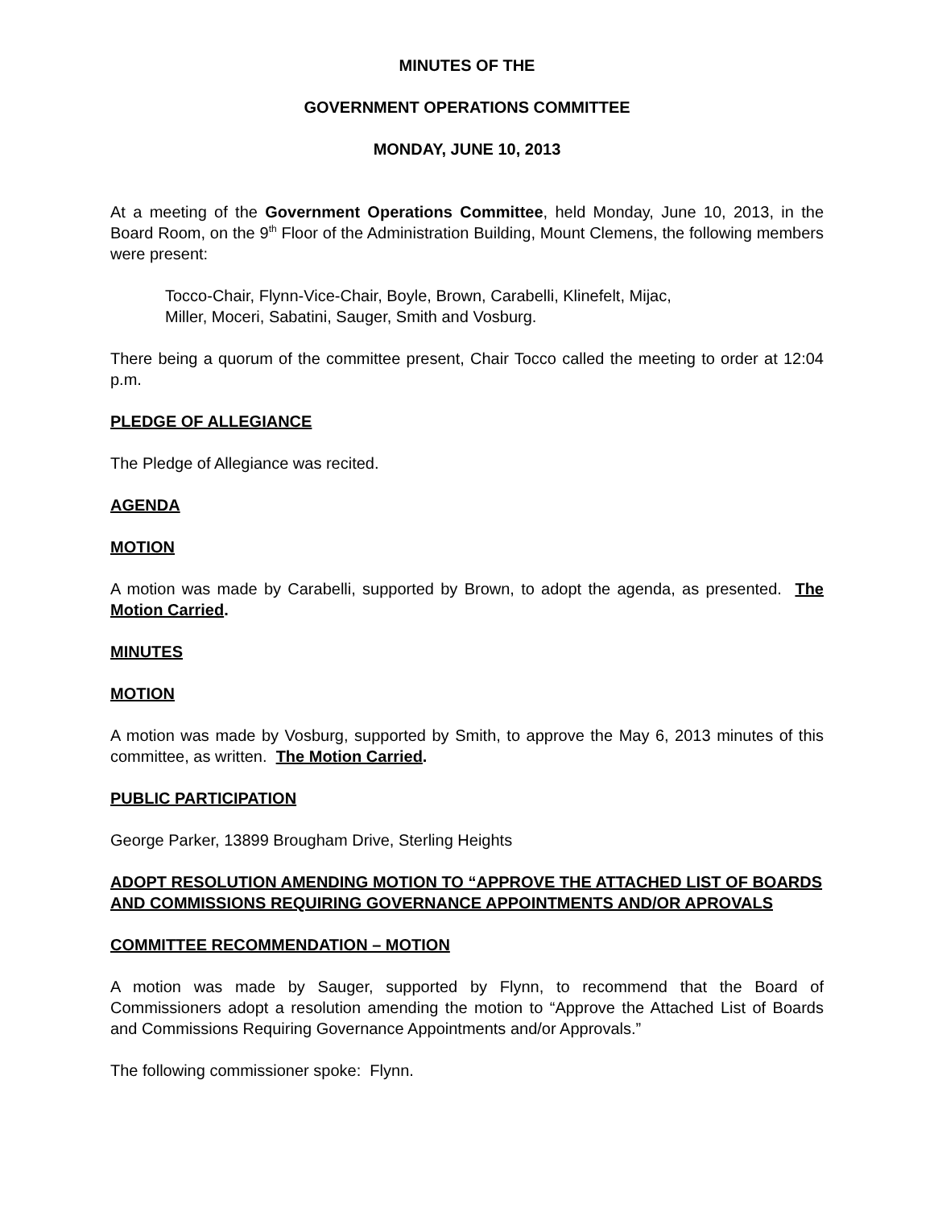MINUTES OF THE
GOVERNMENT OPERATIONS COMMITTEE
MONDAY, JUNE 10, 2013
At a meeting of the Government Operations Committee, held Monday, June 10, 2013, in the Board Room, on the 9<sup>th</sup> Floor of the Administration Building, Mount Clemens, the following members were present:
Tocco-Chair, Flynn-Vice-Chair, Boyle, Brown, Carabelli, Klinefelt, Mijac,
Miller, Moceri, Sabatini, Sauger, Smith and Vosburg.
There being a quorum of the committee present, Chair Tocco called the meeting to order at 12:04 p.m.
PLEDGE OF ALLEGIANCE
The Pledge of Allegiance was recited.
AGENDA
MOTION
A motion was made by Carabelli, supported by Brown, to adopt the agenda, as presented. The Motion Carried.
MINUTES
MOTION
A motion was made by Vosburg, supported by Smith, to approve the May 6, 2013 minutes of this committee, as written. The Motion Carried.
PUBLIC PARTICIPATION
George Parker, 13899 Brougham Drive, Sterling Heights
ADOPT RESOLUTION AMENDING MOTION TO “APPROVE THE ATTACHED LIST OF BOARDS AND COMMISSIONS REQUIRING GOVERNANCE APPOINTMENTS AND/OR APROVALS
COMMITTEE RECOMMENDATION – MOTION
A motion was made by Sauger, supported by Flynn, to recommend that the Board of Commissioners adopt a resolution amending the motion to “Approve the Attached List of Boards and Commissions Requiring Governance Appointments and/or Approvals.”
The following commissioner spoke: Flynn.